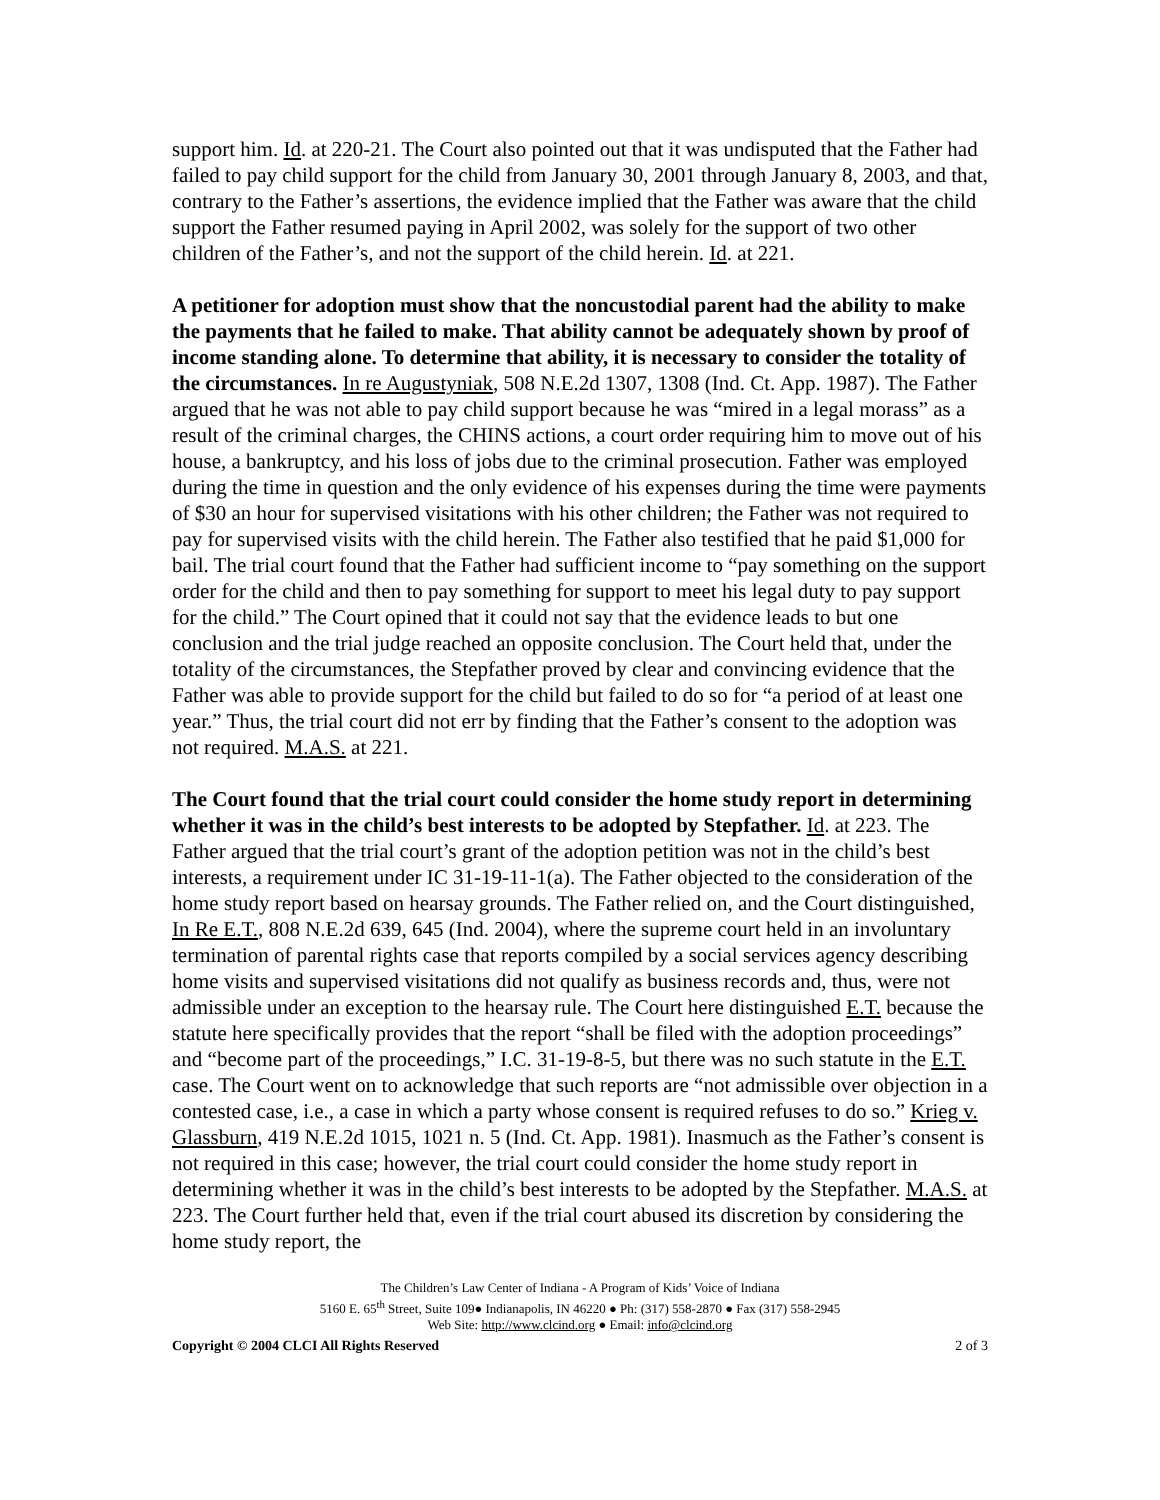support him. Id. at 220-21. The Court also pointed out that it was undisputed that the Father had failed to pay child support for the child from January 30, 2001 through January 8, 2003, and that, contrary to the Father’s assertions, the evidence implied that the Father was aware that the child support the Father resumed paying in April 2002, was solely for the support of two other children of the Father’s, and not the support of the child herein. Id. at 221.
A petitioner for adoption must show that the noncustodial parent had the ability to make the payments that he failed to make. That ability cannot be adequately shown by proof of income standing alone. To determine that ability, it is necessary to consider the totality of the circumstances. In re Augustyniak, 508 N.E.2d 1307, 1308 (Ind. Ct. App. 1987). The Father argued that he was not able to pay child support because he was “mired in a legal morass” as a result of the criminal charges, the CHINS actions, a court order requiring him to move out of his house, a bankruptcy, and his loss of jobs due to the criminal prosecution. Father was employed during the time in question and the only evidence of his expenses during the time were payments of $30 an hour for supervised visitations with his other children; the Father was not required to pay for supervised visits with the child herein. The Father also testified that he paid $1,000 for bail. The trial court found that the Father had sufficient income to “pay something on the support order for the child and then to pay something for support to meet his legal duty to pay support for the child.” The Court opined that it could not say that the evidence leads to but one conclusion and the trial judge reached an opposite conclusion. The Court held that, under the totality of the circumstances, the Stepfather proved by clear and convincing evidence that the Father was able to provide support for the child but failed to do so for “a period of at least one year.” Thus, the trial court did not err by finding that the Father’s consent to the adoption was not required. M.A.S. at 221.
The Court found that the trial court could consider the home study report in determining whether it was in the child’s best interests to be adopted by Stepfather. Id. at 223. The Father argued that the trial court’s grant of the adoption petition was not in the child’s best interests, a requirement under IC 31-19-11-1(a). The Father objected to the consideration of the home study report based on hearsay grounds. The Father relied on, and the Court distinguished, In Re E.T., 808 N.E.2d 639, 645 (Ind. 2004), where the supreme court held in an involuntary termination of parental rights case that reports compiled by a social services agency describing home visits and supervised visitations did not qualify as business records and, thus, were not admissible under an exception to the hearsay rule. The Court here distinguished E.T. because the statute here specifically provides that the report “shall be filed with the adoption proceedings” and “become part of the proceedings,” I.C. 31-19-8-5, but there was no such statute in the E.T. case. The Court went on to acknowledge that such reports are “not admissible over objection in a contested case, i.e., a case in which a party whose consent is required refuses to do so.” Krieg v. Glassburn, 419 N.E.2d 1015, 1021 n. 5 (Ind. Ct. App. 1981). Inasmuch as the Father’s consent is not required in this case; however, the trial court could consider the home study report in determining whether it was in the child’s best interests to be adopted by the Stepfather. M.A.S. at 223. The Court further held that, even if the trial court abused its discretion by considering the home study report, the
The Children’s Law Center of Indiana - A Program of Kids’ Voice of Indiana
5160 E. 65<sup>th</sup> Street, Suite 109● Indianapolis, IN 46220 ● Ph: (317) 558-2870 ● Fax (317) 558-2945
Web Site: http://www.clcind.org ● Email: info@clcind.org
Copyright © 2004 CLCI All Rights Reserved 2 of 3